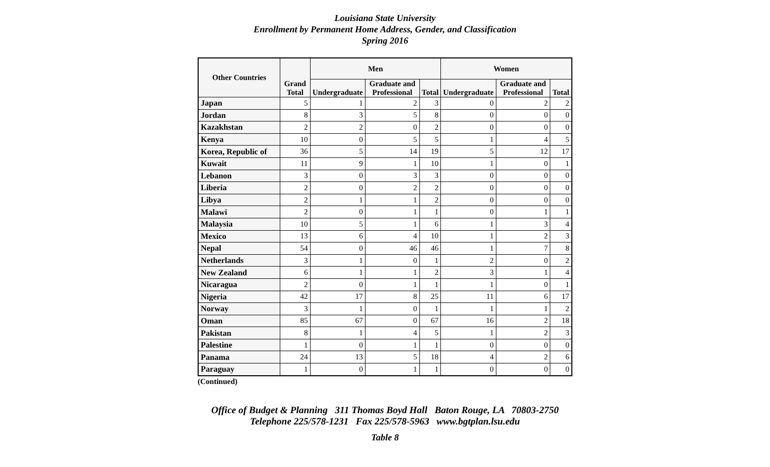Louisiana State University
Enrollment by Permanent Home Address, Gender, and Classification
Spring 2016
| Other Countries | Grand Total | Men | | | Women | | |
| --- | --- | --- | --- | --- | --- | --- | --- |
| | | Undergraduate | Graduate and Professional | Total | Undergraduate | Graduate and Professional | Total |
| Japan | 5 | 1 | 2 | 3 | 0 | 2 | 2 |
| Jordan | 8 | 3 | 5 | 8 | 0 | 0 | 0 |
| Kazakhstan | 2 | 2 | 0 | 2 | 0 | 0 | 0 |
| Kenya | 10 | 0 | 5 | 5 | 1 | 4 | 5 |
| Korea, Republic of | 36 | 5 | 14 | 19 | 5 | 12 | 17 |
| Kuwait | 11 | 9 | 1 | 10 | 1 | 0 | 1 |
| Lebanon | 3 | 0 | 3 | 3 | 0 | 0 | 0 |
| Liberia | 2 | 0 | 2 | 2 | 0 | 0 | 0 |
| Libya | 2 | 1 | 1 | 2 | 0 | 0 | 0 |
| Malawi | 2 | 0 | 1 | 1 | 0 | 1 | 1 |
| Malaysia | 10 | 5 | 1 | 6 | 1 | 3 | 4 |
| Mexico | 13 | 6 | 4 | 10 | 1 | 2 | 3 |
| Nepal | 54 | 0 | 46 | 46 | 1 | 7 | 8 |
| Netherlands | 3 | 1 | 0 | 1 | 2 | 0 | 2 |
| New Zealand | 6 | 1 | 1 | 2 | 3 | 1 | 4 |
| Nicaragua | 2 | 0 | 1 | 1 | 1 | 0 | 1 |
| Nigeria | 42 | 17 | 8 | 25 | 11 | 6 | 17 |
| Norway | 3 | 1 | 0 | 1 | 1 | 1 | 2 |
| Oman | 85 | 67 | 0 | 67 | 16 | 2 | 18 |
| Pakistan | 8 | 1 | 4 | 5 | 1 | 2 | 3 |
| Palestine | 1 | 0 | 1 | 1 | 0 | 0 | 0 |
| Panama | 24 | 13 | 5 | 18 | 4 | 2 | 6 |
| Paraguay | 1 | 0 | 1 | 1 | 0 | 0 | 0 |
(Continued)
Office of Budget & Planning 311 Thomas Boyd Hall Baton Rouge, LA 70803-2750
Telephone 225/578-1231 Fax 225/578-5963 www.bgtplan.lsu.edu
Table 8